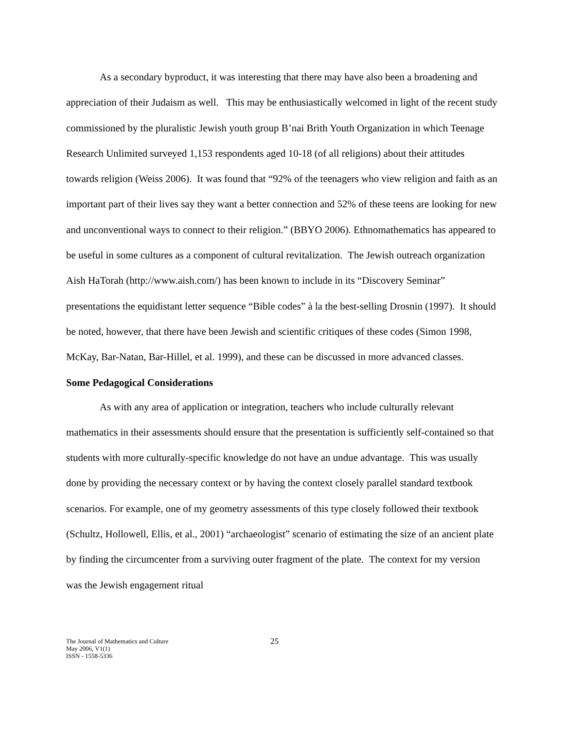As a secondary byproduct, it was interesting that there may have also been a broadening and appreciation of their Judaism as well. This may be enthusiastically welcomed in light of the recent study commissioned by the pluralistic Jewish youth group B’nai Brith Youth Organization in which Teenage Research Unlimited surveyed 1,153 respondents aged 10-18 (of all religions) about their attitudes towards religion (Weiss 2006). It was found that “92% of the teenagers who view religion and faith as an important part of their lives say they want a better connection and 52% of these teens are looking for new and unconventional ways to connect to their religion.” (BBYO 2006). Ethnomathematics has appeared to be useful in some cultures as a component of cultural revitalization. The Jewish outreach organization Aish HaTorah (http://www.aish.com/) has been known to include in its “Discovery Seminar” presentations the equidistant letter sequence “Bible codes” à la the best-selling Drosnin (1997). It should be noted, however, that there have been Jewish and scientific critiques of these codes (Simon 1998, McKay, Bar-Natan, Bar-Hillel, et al. 1999), and these can be discussed in more advanced classes.
Some Pedagogical Considerations
As with any area of application or integration, teachers who include culturally relevant mathematics in their assessments should ensure that the presentation is sufficiently self-contained so that students with more culturally-specific knowledge do not have an undue advantage. This was usually done by providing the necessary context or by having the context closely parallel standard textbook scenarios. For example, one of my geometry assessments of this type closely followed their textbook (Schultz, Hollowell, Ellis, et al., 2001) “archaeologist” scenario of estimating the size of an ancient plate by finding the circumcenter from a surviving outer fragment of the plate. The context for my version was the Jewish engagement ritual
The Journal of Mathematics and Culture
May 2006, V1(1)
ISSN - 1558-5336
25